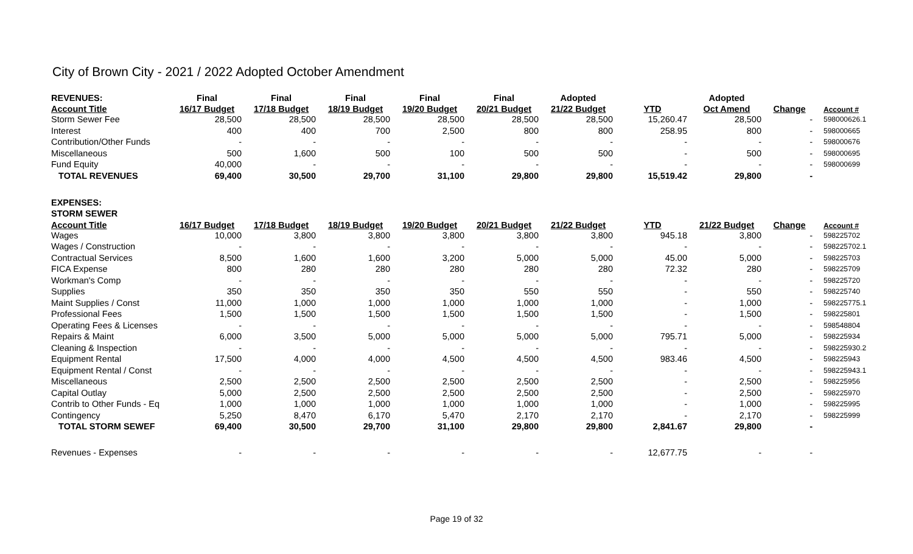City of Brown City - 2021 / 2022 Adopted October Amendment
| REVENUES: | Final | Final | Final | Final | Final | Adopted | | Adopted | | |
| --- | --- | --- | --- | --- | --- | --- | --- | --- | --- | --- |
| Account Title | 16/17 Budget | 17/18 Budget | 18/19 Budget | 19/20 Budget | 20/21 Budget | 21/22 Budget | YTD | Oct Amend | Change | Account # |
| Storm Sewer Fee | 28,500 | 28,500 | 28,500 | 28,500 | 28,500 | 28,500 | 15,260.47 | 28,500 | - | 598000626.1 |
| Interest | 400 | 400 | 700 | 2,500 | 800 | 800 | 258.95 | 800 | - | 598000665 |
| Contribution/Other Funds | - | - | - | - | - | - | - | - | - | 598000676 |
| Miscellaneous | 500 | 1,600 | 500 | 100 | 500 | 500 | - | 500 | - | 598000695 |
| Fund Equity | 40,000 | - | - | - | - | - | - | - | - | 598000699 |
| TOTAL REVENUES | 69,400 | 30,500 | 29,700 | 31,100 | 29,800 | 29,800 | 15,519.42 | 29,800 | - | |
| EXPENSES: | | | | | | | | | | |
| STORM SEWER | | | | | | | | | | |
| Account Title | 16/17 Budget | 17/18 Budget | 18/19 Budget | 19/20 Budget | 20/21 Budget | 21/22 Budget | YTD | 21/22 Budget | Change | Account # |
| Wages | 10,000 | 3,800 | 3,800 | 3,800 | 3,800 | 3,800 | 945.18 | 3,800 | - | 598225702 |
| Wages / Construction | - | - | - | - | - | - | - | - | - | 598225702.1 |
| Contractual Services | 8,500 | 1,600 | 1,600 | 3,200 | 5,000 | 5,000 | 45.00 | 5,000 | - | 598225703 |
| FICA Expense | 800 | 280 | 280 | 280 | 280 | 280 | 72.32 | 280 | - | 598225709 |
| Workman's Comp | - | - | - | - | - | - | - | - | - | 598225720 |
| Supplies | 350 | 350 | 350 | 350 | 550 | 550 | - | 550 | - | 598225740 |
| Maint Supplies / Const | 11,000 | 1,000 | 1,000 | 1,000 | 1,000 | 1,000 | - | 1,000 | - | 598225775.1 |
| Professional Fees | 1,500 | 1,500 | 1,500 | 1,500 | 1,500 | 1,500 | - | 1,500 | - | 598225801 |
| Operating Fees & Licenses | - | - | - | - | - | - | - | - | - | 598548804 |
| Repairs & Maint | 6,000 | 3,500 | 5,000 | 5,000 | 5,000 | 5,000 | 795.71 | 5,000 | - | 598225934 |
| Cleaning & Inspection | - | - | - | - | - | - | - | - | - | 598225930.2 |
| Equipment Rental | 17,500 | 4,000 | 4,000 | 4,500 | 4,500 | 4,500 | 983.46 | 4,500 | - | 598225943 |
| Equipment Rental / Const | - | - | - | - | - | - | - | - | - | 598225943.1 |
| Miscellaneous | 2,500 | 2,500 | 2,500 | 2,500 | 2,500 | 2,500 | - | 2,500 | - | 598225956 |
| Capital Outlay | 5,000 | 2,500 | 2,500 | 2,500 | 2,500 | 2,500 | - | 2,500 | - | 598225970 |
| Contrib to Other Funds - Eq | 1,000 | 1,000 | 1,000 | 1,000 | 1,000 | 1,000 | - | 1,000 | - | 598225995 |
| Contingency | 5,250 | 8,470 | 6,170 | 5,470 | 2,170 | 2,170 | - | 2,170 | - | 598225999 |
| TOTAL STORM SEWEF | 69,400 | 30,500 | 29,700 | 31,100 | 29,800 | 29,800 | 2,841.67 | 29,800 | - | |
| Revenues - Expenses | - | - | - | - | - | - | 12,677.75 | - | - | |
Page 19 of 32